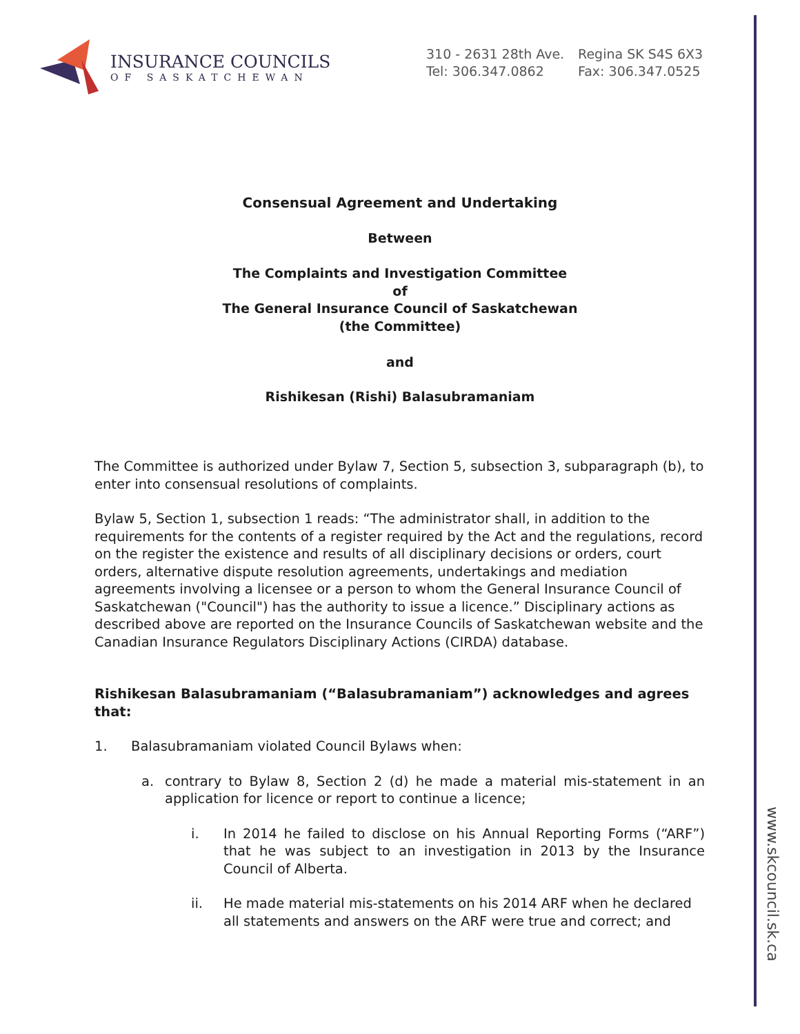INSURANCE COUNCILS
OF SASKATCHEWAN
310 - 2631 28th Ave. Regina SK S4S 6X3
Tel: 306.347.0862 Fax: 306.347.0525
www.skcouncil.sk.ca
Consensual Agreement and Undertaking
Between
The Complaints and Investigation Committee
of
The General Insurance Council of Saskatchewan
(the Committee)
and
Rishikesan (Rishi) Balasubramaniam
The Committee is authorized under Bylaw 7, Section 5, subsection 3, subparagraph (b), to enter into consensual resolutions of complaints.
Bylaw 5, Section 1, subsection 1 reads: “The administrator shall, in addition to the requirements for the contents of a register required by the Act and the regulations, record on the register the existence and results of all disciplinary decisions or orders, court orders, alternative dispute resolution agreements, undertakings and mediation agreements involving a licensee or a person to whom the General Insurance Council of Saskatchewan ("Council") has the authority to issue a licence.” Disciplinary actions as described above are reported on the Insurance Councils of Saskatchewan website and the Canadian Insurance Regulators Disciplinary Actions (CIRDA) database.
Rishikesan Balasubramaniam (“Balasubramaniam”) acknowledges and agrees that:
1. Balasubramaniam violated Council Bylaws when:
a. contrary to Bylaw 8, Section 2 (d) he made a material mis-statement in an application for licence or report to continue a licence;
i. In 2014 he failed to disclose on his Annual Reporting Forms (“ARF”) that he was subject to an investigation in 2013 by the Insurance Council of Alberta.
ii. He made material mis-statements on his 2014 ARF when he declared all statements and answers on the ARF were true and correct; and